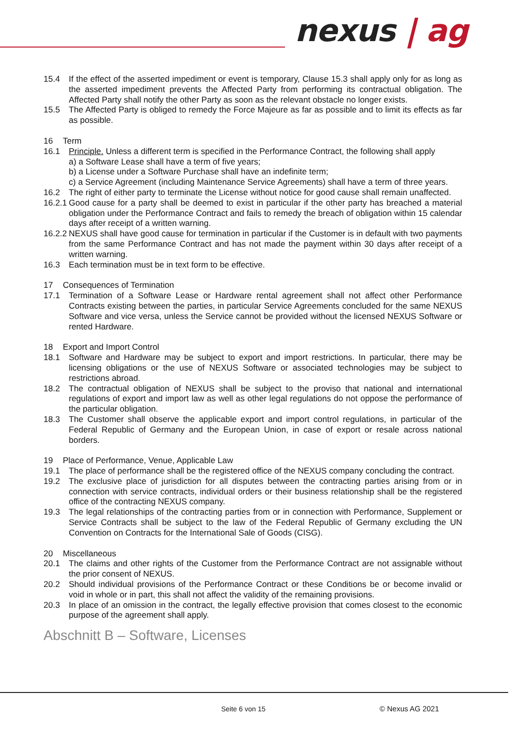nexus | ag
15.4 If the effect of the asserted impediment or event is temporary, Clause 15.3 shall apply only for as long as the asserted impediment prevents the Affected Party from performing its contractual obligation. The Affected Party shall notify the other Party as soon as the relevant obstacle no longer exists.
15.5 The Affected Party is obliged to remedy the Force Majeure as far as possible and to limit its effects as far as possible.
16 Term
16.1 Principle. Unless a different term is specified in the Performance Contract, the following shall apply
a) a Software Lease shall have a term of five years;
b) a License under a Software Purchase shall have an indefinite term;
c) a Service Agreement (including Maintenance Service Agreements) shall have a term of three years.
16.2 The right of either party to terminate the License without notice for good cause shall remain unaffected.
16.2.1
Good cause for a party shall be deemed to exist in particular if the other party has breached a material obligation under the Performance Contract and fails to remedy the breach of obligation within 15 calendar days after receipt of a written warning.
16.2.2
NEXUS shall have good cause for termination in particular if the Customer is in default with two payments from the same Performance Contract and has not made the payment within 30 days after receipt of a written warning.
16.3 Each termination must be in text form to be effective.
17 Consequences of Termination
17.1 Termination of a Software Lease or Hardware rental agreement shall not affect other Performance Contracts existing between the parties, in particular Service Agreements concluded for the same NEXUS Software and vice versa, unless the Service cannot be provided without the licensed NEXUS Software or rented Hardware.
18 Export and Import Control
18.1 Software and Hardware may be subject to export and import restrictions. In particular, there may be licensing obligations or the use of NEXUS Software or associated technologies may be subject to restrictions abroad.
18.2 The contractual obligation of NEXUS shall be subject to the proviso that national and international regulations of export and import law as well as other legal regulations do not oppose the performance of the particular obligation.
18.3 The Customer shall observe the applicable export and import control regulations, in particular of the Federal Republic of Germany and the European Union, in case of export or resale across national borders.
19 Place of Performance, Venue, Applicable Law
19.1 The place of performance shall be the registered office of the NEXUS company concluding the contract.
19.2 The exclusive place of jurisdiction for all disputes between the contracting parties arising from or in connection with service contracts, individual orders or their business relationship shall be the registered office of the contracting NEXUS company.
19.3 The legal relationships of the contracting parties from or in connection with Performance, Supplement or Service Contracts shall be subject to the law of the Federal Republic of Germany excluding the UN Convention on Contracts for the International Sale of Goods (CISG).
20 Miscellaneous
20.1 The claims and other rights of the Customer from the Performance Contract are not assignable without the prior consent of NEXUS.
20.2 Should individual provisions of the Performance Contract or these Conditions be or become invalid or void in whole or in part, this shall not affect the validity of the remaining provisions.
20.3 In place of an omission in the contract, the legally effective provision that comes closest to the economic purpose of the agreement shall apply.
Abschnitt B – Software, Licenses
Seite 6 von 15 © Nexus AG 2021